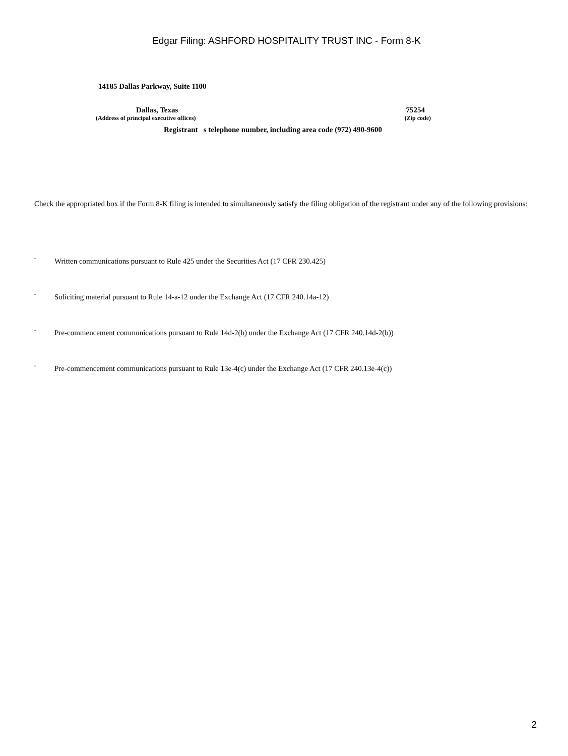Edgar Filing: ASHFORD HOSPITALITY TRUST INC - Form 8-K
14185 Dallas Parkway, Suite 1100
Dallas, Texas 75254
(Address of principal executive offices) (Zip code)
Registrant s telephone number, including area code (972) 490-9600
Check the appropriated box if the Form 8-K filing is intended to simultaneously satisfy the filing obligation of the registrant under any of the following provisions:
¨ Written communications pursuant to Rule 425 under the Securities Act (17 CFR 230.425)
¨ Soliciting material pursuant to Rule 14-a-12 under the Exchange Act (17 CFR 240.14a-12)
¨ Pre-commencement communications pursuant to Rule 14d-2(b) under the Exchange Act (17 CFR 240.14d-2(b))
¨ Pre-commencement communications pursuant to Rule 13e-4(c) under the Exchange Act (17 CFR 240.13e-4(c))
2